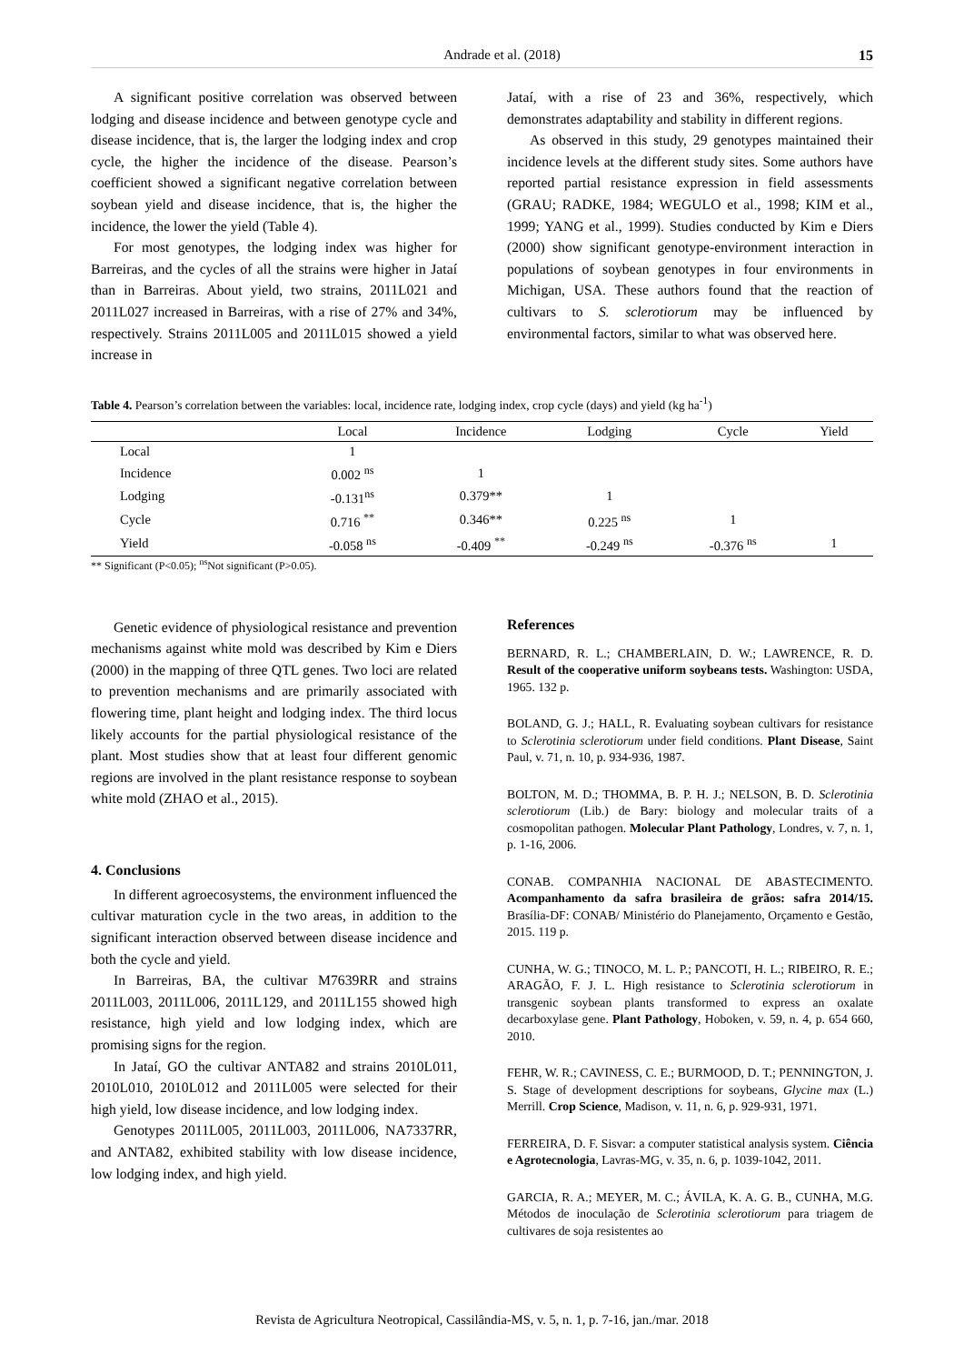Andrade et al. (2018) 15
A significant positive correlation was observed between lodging and disease incidence and between genotype cycle and disease incidence, that is, the larger the lodging index and crop cycle, the higher the incidence of the disease. Pearson’s coefficient showed a significant negative correlation between soybean yield and disease incidence, that is, the higher the incidence, the lower the yield (Table 4).
For most genotypes, the lodging index was higher for Barreiras, and the cycles of all the strains were higher in Jataí than in Barreiras. About yield, two strains, 2011L021 and 2011L027 increased in Barreiras, with a rise of 27% and 34%, respectively. Strains 2011L005 and 2011L015 showed a yield increase in
Jataí, with a rise of 23 and 36%, respectively, which demonstrates adaptability and stability in different regions.
As observed in this study, 29 genotypes maintained their incidence levels at the different study sites. Some authors have reported partial resistance expression in field assessments (GRAU; RADKE, 1984; WEGULO et al., 1998; KIM et al., 1999; YANG et al., 1999). Studies conducted by Kim e Diers (2000) show significant genotype-environment interaction in populations of soybean genotypes in four environments in Michigan, USA. These authors found that the reaction of cultivars to S. sclerotiorum may be influenced by environmental factors, similar to what was observed here.
Table 4. Pearson’s correlation between the variables: local, incidence rate, lodging index, crop cycle (days) and yield (kg ha<sup>-1</sup>)
| | Local | Incidence | Lodging | Cycle | Yield |
| --- | --- | --- | --- | --- | --- |
| Local | 1 | | | | |
| Incidence | 0.002 <sup>ns</sup> | 1 | | | |
| Lodging | -0.131<sup>ns</sup> | 0.379** | 1 | | |
| Cycle | 0.716 <sup>**</sup> | 0.346** | 0.225 <sup>ns</sup> | 1 | |
| Yield | -0.058 <sup>ns</sup> | -0.409 <sup>**</sup> | -0.249 <sup>ns</sup> | -0.376 <sup>ns</sup> | 1 |
** Significant (P<0.05); <sup>ns</sup>Not significant (P>0.05).
Genetic evidence of physiological resistance and prevention mechanisms against white mold was described by Kim e Diers (2000) in the mapping of three QTL genes. Two loci are related to prevention mechanisms and are primarily associated with flowering time, plant height and lodging index. The third locus likely accounts for the partial physiological resistance of the plant. Most studies show that at least four different genomic regions are involved in the plant resistance response to soybean white mold (ZHAO et al., 2015).
4. Conclusions
In different agroecosystems, the environment influenced the cultivar maturation cycle in the two areas, in addition to the significant interaction observed between disease incidence and both the cycle and yield.
In Barreiras, BA, the cultivar M7639RR and strains 2011L003, 2011L006, 2011L129, and 2011L155 showed high resistance, high yield and low lodging index, which are promising signs for the region.
In Jataí, GO the cultivar ANTA82 and strains 2010L011, 2010L010, 2010L012 and 2011L005 were selected for their high yield, low disease incidence, and low lodging index.
Genotypes 2011L005, 2011L003, 2011L006, NA7337RR, and ANTA82, exhibited stability with low disease incidence, low lodging index, and high yield.
References
BERNARD, R. L.; CHAMBERLAIN, D. W.; LAWRENCE, R. D. Result of the cooperative uniform soybeans tests. Washington: USDA, 1965. 132 p.
BOLAND, G. J.; HALL, R. Evaluating soybean cultivars for resistance to Sclerotinia sclerotiorum under field conditions. Plant Disease, Saint Paul, v. 71, n. 10, p. 934-936, 1987.
BOLTON, M. D.; THOMMA, B. P. H. J.; NELSON, B. D. Sclerotinia sclerotiorum (Lib.) de Bary: biology and molecular traits of a cosmopolitan pathogen. Molecular Plant Pathology, Londres, v. 7, n. 1, p. 1-16, 2006.
CONAB. COMPANHIA NACIONAL DE ABASTECIMENTO. Acompanhamento da safra brasileira de grãos: safra 2014/15. Brasília-DF: CONAB/ Ministério do Planejamento, Orçamento e Gestão, 2015. 119 p.
CUNHA, W. G.; TINOCO, M. L. P.; PANCOTI, H. L.; RIBEIRO, R. E.; ARAGÃO, F. J. L. High resistance to Sclerotinia sclerotiorum in transgenic soybean plants transformed to express an oxalate decarboxylase gene. Plant Pathology, Hoboken, v. 59, n. 4, p. 654 660, 2010.
FEHR, W. R.; CAVINESS, C. E.; BURMOOD, D. T.; PENNINGTON, J. S. Stage of development descriptions for soybeans, Glycine max (L.) Merrill. Crop Science, Madison, v. 11, n. 6, p. 929-931, 1971.
FERREIRA, D. F. Sisvar: a computer statistical analysis system. Ciência e Agrotecnologia, Lavras-MG, v. 35, n. 6, p. 1039-1042, 2011.
GARCIA, R. A.; MEYER, M. C.; ÁVILA, K. A. G. B., CUNHA, M.G. Métodos de inoculação de Sclerotinia sclerotiorum para triagem de cultivares de soja resistentes ao
Revista de Agricultura Neotropical, Cassilândia-MS, v. 5, n. 1, p. 7-16, jan./mar. 2018